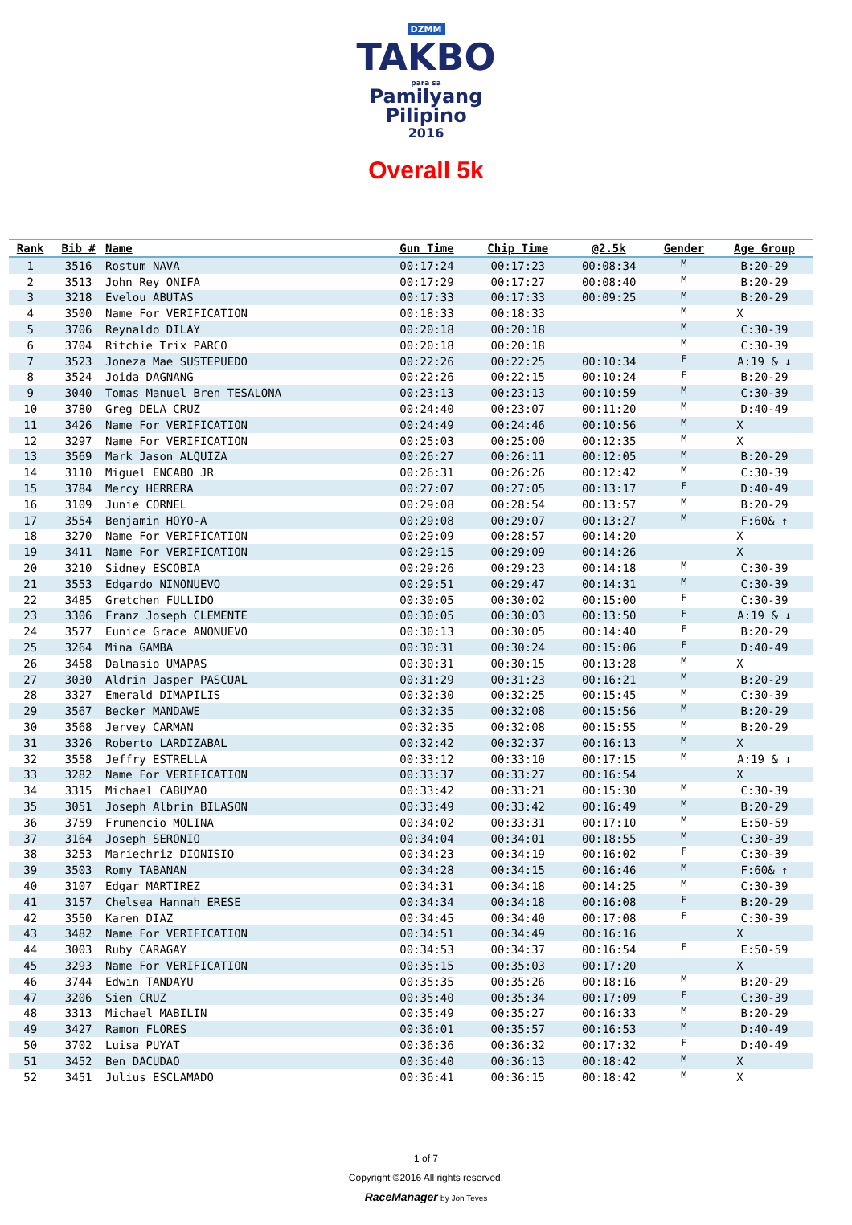DZMM
TAKBO
para sa
Pamilyang
Pilipino
2016
Overall 5k
| Rank | Bib # | Name | Gun Time | Chip Time | @2.5k | Gender | Age Group |
| --- | --- | --- | --- | --- | --- | --- | --- |
| 1 | 3516 | Rostum NAVA | 00:17:24 | 00:17:23 | 00:08:34 | M | B:20-29 |
| 2 | 3513 | John Rey ONIFA | 00:17:29 | 00:17:27 | 00:08:40 | M | B:20-29 |
| 3 | 3218 | Evelou ABUTAS | 00:17:33 | 00:17:33 | 00:09:25 | M | B:20-29 |
| 4 | 3500 | Name For VERIFICATION | 00:18:33 | 00:18:33 | | M | X |
| 5 | 3706 | Reynaldo DILAY | 00:20:18 | 00:20:18 | | M | C:30-39 |
| 6 | 3704 | Ritchie Trix PARCO | 00:20:18 | 00:20:18 | | M | C:30-39 |
| 7 | 3523 | Joneza Mae SUSTEPUEDO | 00:22:26 | 00:22:25 | 00:10:34 | F | A:19 & ↓ |
| 8 | 3524 | Joida DAGNANG | 00:22:26 | 00:22:15 | 00:10:24 | F | B:20-29 |
| 9 | 3040 | Tomas Manuel Bren TESALONA | 00:23:13 | 00:23:13 | 00:10:59 | M | C:30-39 |
| 10 | 3780 | Greg DELA CRUZ | 00:24:40 | 00:23:07 | 00:11:20 | M | D:40-49 |
| 11 | 3426 | Name For VERIFICATION | 00:24:49 | 00:24:46 | 00:10:56 | M | X |
| 12 | 3297 | Name For VERIFICATION | 00:25:03 | 00:25:00 | 00:12:35 | M | X |
| 13 | 3569 | Mark Jason ALQUIZA | 00:26:27 | 00:26:11 | 00:12:05 | M | B:20-29 |
| 14 | 3110 | Miguel ENCABO JR | 00:26:31 | 00:26:26 | 00:12:42 | M | C:30-39 |
| 15 | 3784 | Mercy HERRERA | 00:27:07 | 00:27:05 | 00:13:17 | F | D:40-49 |
| 16 | 3109 | Junie CORNEL | 00:29:08 | 00:28:54 | 00:13:57 | M | B:20-29 |
| 17 | 3554 | Benjamin HOYO-A | 00:29:08 | 00:29:07 | 00:13:27 | M | F:60& ↑ |
| 18 | 3270 | Name For VERIFICATION | 00:29:09 | 00:28:57 | 00:14:20 | | X |
| 19 | 3411 | Name For VERIFICATION | 00:29:15 | 00:29:09 | 00:14:26 | | X |
| 20 | 3210 | Sidney ESCOBIA | 00:29:26 | 00:29:23 | 00:14:18 | M | C:30-39 |
| 21 | 3553 | Edgardo NINONUEVO | 00:29:51 | 00:29:47 | 00:14:31 | M | C:30-39 |
| 22 | 3485 | Gretchen FULLIDO | 00:30:05 | 00:30:02 | 00:15:00 | F | C:30-39 |
| 23 | 3306 | Franz Joseph CLEMENTE | 00:30:05 | 00:30:03 | 00:13:50 | F | A:19 & ↓ |
| 24 | 3577 | Eunice Grace ANONUEVO | 00:30:13 | 00:30:05 | 00:14:40 | F | B:20-29 |
| 25 | 3264 | Mina GAMBA | 00:30:31 | 00:30:24 | 00:15:06 | F | D:40-49 |
| 26 | 3458 | Dalmasio UMAPAS | 00:30:31 | 00:30:15 | 00:13:28 | M | X |
| 27 | 3030 | Aldrin Jasper PASCUAL | 00:31:29 | 00:31:23 | 00:16:21 | M | B:20-29 |
| 28 | 3327 | Emerald DIMAPILIS | 00:32:30 | 00:32:25 | 00:15:45 | M | C:30-39 |
| 29 | 3567 | Becker MANDAWE | 00:32:35 | 00:32:08 | 00:15:56 | M | B:20-29 |
| 30 | 3568 | Jervey CARMAN | 00:32:35 | 00:32:08 | 00:15:55 | M | B:20-29 |
| 31 | 3326 | Roberto LARDIZABAL | 00:32:42 | 00:32:37 | 00:16:13 | M | X |
| 32 | 3558 | Jeffry ESTRELLA | 00:33:12 | 00:33:10 | 00:17:15 | M | A:19 & ↓ |
| 33 | 3282 | Name For VERIFICATION | 00:33:37 | 00:33:27 | 00:16:54 | | X |
| 34 | 3315 | Michael CABUYAO | 00:33:42 | 00:33:21 | 00:15:30 | M | C:30-39 |
| 35 | 3051 | Joseph Albrin BILASON | 00:33:49 | 00:33:42 | 00:16:49 | M | B:20-29 |
| 36 | 3759 | Frumencio MOLINA | 00:34:02 | 00:33:31 | 00:17:10 | M | E:50-59 |
| 37 | 3164 | Joseph SERONIO | 00:34:04 | 00:34:01 | 00:18:55 | M | C:30-39 |
| 38 | 3253 | Mariechriz DIONISIO | 00:34:23 | 00:34:19 | 00:16:02 | F | C:30-39 |
| 39 | 3503 | Romy TABANAN | 00:34:28 | 00:34:15 | 00:16:46 | M | F:60& ↑ |
| 40 | 3107 | Edgar MARTIREZ | 00:34:31 | 00:34:18 | 00:14:25 | M | C:30-39 |
| 41 | 3157 | Chelsea Hannah ERESE | 00:34:34 | 00:34:18 | 00:16:08 | F | B:20-29 |
| 42 | 3550 | Karen DIAZ | 00:34:45 | 00:34:40 | 00:17:08 | F | C:30-39 |
| 43 | 3482 | Name For VERIFICATION | 00:34:51 | 00:34:49 | 00:16:16 | | X |
| 44 | 3003 | Ruby CARAGAY | 00:34:53 | 00:34:37 | 00:16:54 | F | E:50-59 |
| 45 | 3293 | Name For VERIFICATION | 00:35:15 | 00:35:03 | 00:17:20 | | X |
| 46 | 3744 | Edwin TANDAYU | 00:35:35 | 00:35:26 | 00:18:16 | M | B:20-29 |
| 47 | 3206 | Sien CRUZ | 00:35:40 | 00:35:34 | 00:17:09 | F | C:30-39 |
| 48 | 3313 | Michael MABILIN | 00:35:49 | 00:35:27 | 00:16:33 | M | B:20-29 |
| 49 | 3427 | Ramon FLORES | 00:36:01 | 00:35:57 | 00:16:53 | M | D:40-49 |
| 50 | 3702 | Luisa PUYAT | 00:36:36 | 00:36:32 | 00:17:32 | F | D:40-49 |
| 51 | 3452 | Ben DACUDAO | 00:36:40 | 00:36:13 | 00:18:42 | M | X |
| 52 | 3451 | Julius ESCLAMADO | 00:36:41 | 00:36:15 | 00:18:42 | M | X |
1 of 7
Copyright ©2016 All rights reserved.
RaceManager by Jon Teves